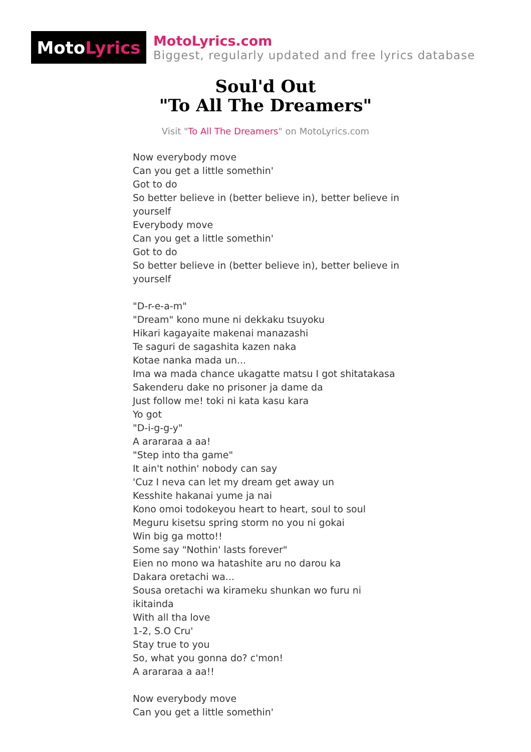Moto Lyrics
MotoLyrics.com
Biggest, regularly updated and free lyrics database
Soul'd Out
"To All The Dreamers"
Visit "To All The Dreamers" on MotoLyrics.com
Now everybody move
Can you get a little somethin'
Got to do
So better believe in (better believe in), better believe in yourself
Everybody move
Can you get a little somethin'
Got to do
So better believe in (better believe in), better believe in yourself
"D-r-e-a-m"
"Dream" kono mune ni dekkaku tsuyoku
Hikari kagayaite makenai manazashi
Te saguri de sagashita kazen naka
Kotae nanka mada un...
Ima wa mada chance ukagatte matsu I got shitatakasa
Sakenderu dake no prisoner ja dame da
Just follow me! toki ni kata kasu kara
Yo got
"D-i-g-g-y"
A arararaa a aa!
"Step into tha game"
It ain't nothin' nobody can say
'Cuz I neva can let my dream get away un
Kesshite hakanai yume ja nai
Kono omoi todokeyou heart to heart, soul to soul
Meguru kisetsu spring storm no you ni gokai
Win big ga motto!!
Some say "Nothin' lasts forever"
Eien no mono wa hatashite aru no darou ka
Dakara oretachi wa...
Sousa oretachi wa kirameku shunkan wo furu ni ikitainda
With all tha love
1-2, S.O Cru'
Stay true to you
So, what you gonna do? c'mon!
A arararaa a aa!!
Now everybody move
Can you get a little somethin'